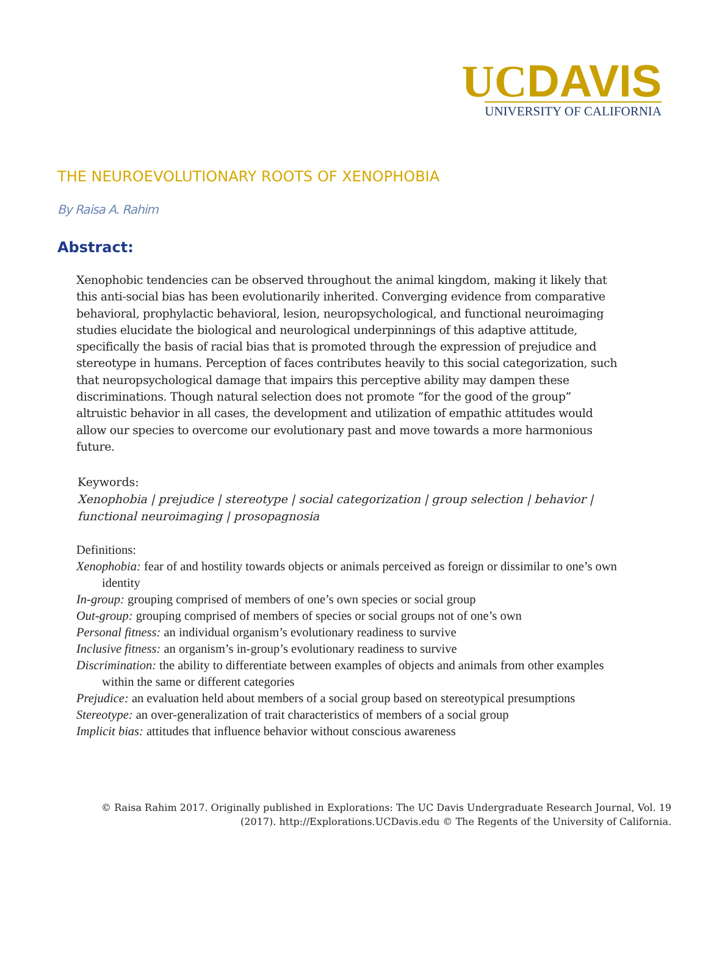UCDAVIS
UNIVERSITY OF CALIFORNIA
THE NEUROEVOLUTIONARY ROOTS OF XENOPHOBIA
By Raisa A. Rahim
Abstract:
Xenophobic tendencies can be observed throughout the animal kingdom, making it likely that this anti-social bias has been evolutionarily inherited. Converging evidence from comparative behavioral, prophylactic behavioral, lesion, neuropsychological, and functional neuroimaging studies elucidate the biological and neurological underpinnings of this adaptive attitude, specifically the basis of racial bias that is promoted through the expression of prejudice and stereotype in humans. Perception of faces contributes heavily to this social categorization, such that neuropsychological damage that impairs this perceptive ability may dampen these discriminations. Though natural selection does not promote “for the good of the group” altruistic behavior in all cases, the development and utilization of empathic attitudes would allow our species to overcome our evolutionary past and move towards a more harmonious future.
Keywords:
Xenophobia | prejudice | stereotype | social categorization | group selection | behavior | functional neuroimaging | prosopagnosia
Definitions:
Xenophobia: fear of and hostility towards objects or animals perceived as foreign or dissimilar to one’s own identity
In-group: grouping comprised of members of one’s own species or social group
Out-group: grouping comprised of members of species or social groups not of one’s own
Personal fitness: an individual organism’s evolutionary readiness to survive
Inclusive fitness: an organism’s in-group’s evolutionary readiness to survive
Discrimination: the ability to differentiate between examples of objects and animals from other examples within the same or different categories
Prejudice: an evaluation held about members of a social group based on stereotypical presumptions
Stereotype: an over-generalization of trait characteristics of members of a social group
Implicit bias: attitudes that influence behavior without conscious awareness
© Raisa Rahim 2017. Originally published in Explorations: The UC Davis Undergraduate Research Journal, Vol. 19
(2017). http://Explorations.UCDavis.edu © The Regents of the University of California.